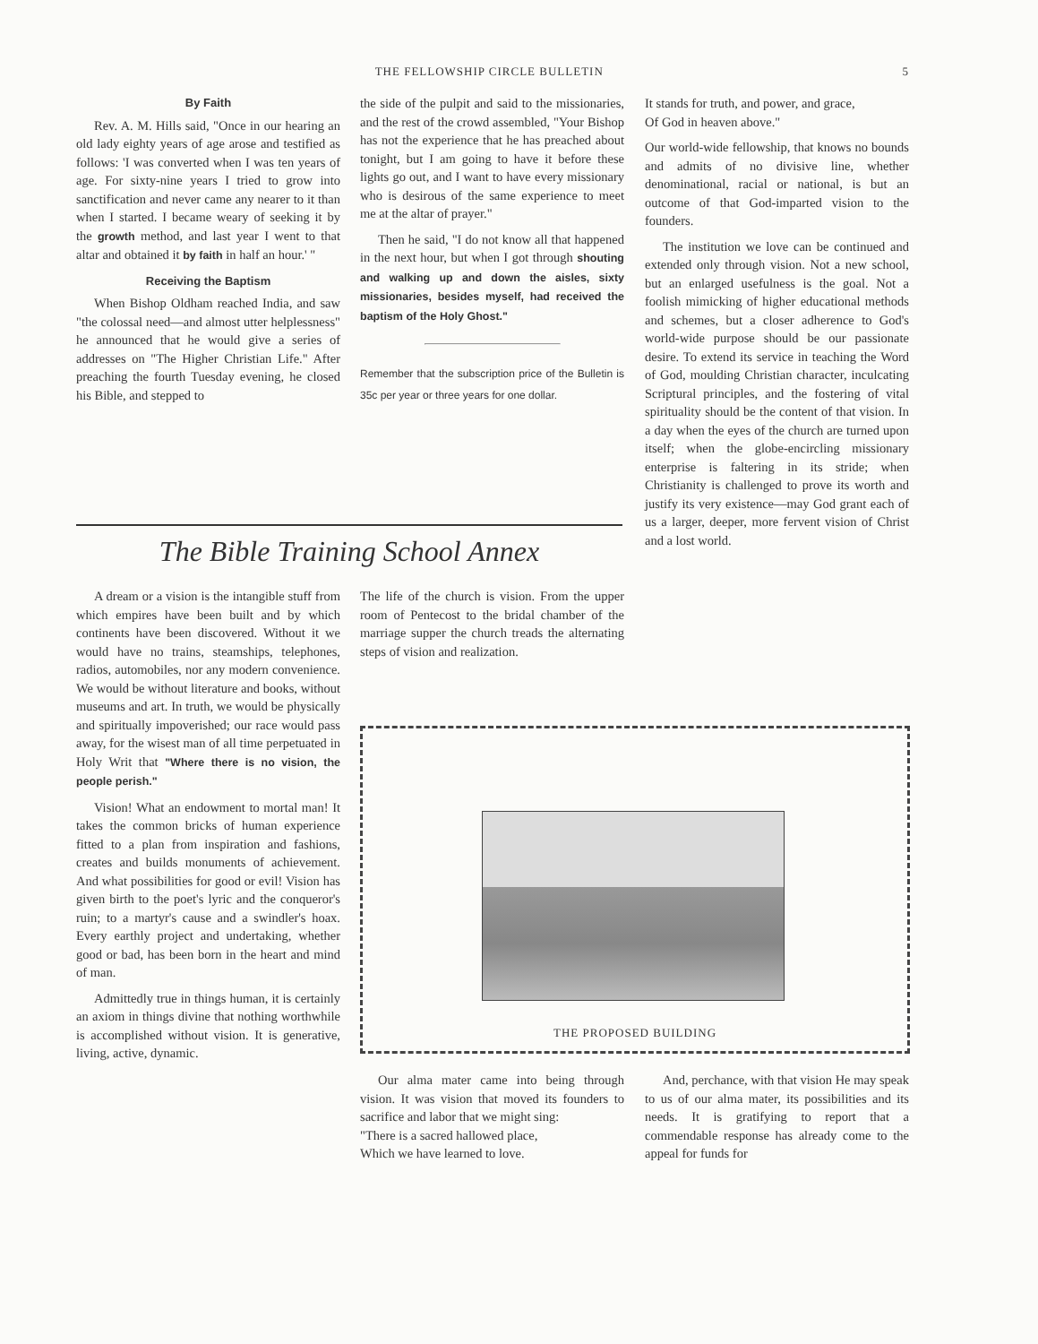THE FELLOWSHIP CIRCLE BULLETIN 5
By Faith
Rev. A. M. Hills said, "Once in our hearing an old lady eighty years of age arose and testified as follows: 'I was converted when I was ten years of age. For sixty-nine years I tried to grow into sanctification and never came any nearer to it than when I started. I became weary of seeking it by the growth method, and last year I went to that altar and obtained it by faith in half an hour.' "
Receiving the Baptism
When Bishop Oldham reached India, and saw "the colossal need—and almost utter helplessness" he announced that he would give a series of addresses on "The Higher Christian Life." After preaching the fourth Tuesday evening, he closed his Bible, and stepped to
the side of the pulpit and said to the missionaries, and the rest of the crowd assembled, "Your Bishop has not the experience that he has preached about tonight, but I am going to have it before these lights go out, and I want to have every missionary who is desirous of the same experience to meet me at the altar of prayer."
Then he said, "I do not know all that happened in the next hour, but when I got through shouting and walking up and down the aisles, sixty missionaries, besides myself, had received the baptism of the Holy Ghost."
Remember that the subscription price of the Bulletin is 35c per year or three years for one dollar.
It stands for truth, and power, and grace,
Of God in heaven above."
Our world-wide fellowship, that knows no bounds and admits of no divisive line, whether denominational, racial or national, is but an outcome of that God-imparted vision to the founders.
The institution we love can be continued and extended only through vision. Not a new school, but an enlarged usefulness is the goal. Not a foolish mimicking of higher educational methods and schemes, but a closer adherence to God's world-wide purpose should be our passionate desire. To extend its service in teaching the Word of God, moulding Christian character, inculcating Scriptural principles, and the fostering of vital spirituality should be the content of that vision. In a day when the eyes of the church are turned upon itself; when the globe-encircling missionary enterprise is faltering in its stride; when Christianity is challenged to prove its worth and justify its very existence—may God grant each of us a larger, deeper, more fervent vision of Christ and a lost world.
The Bible Training School Annex
A dream or a vision is the intangible stuff from which empires have been built and by which continents have been discovered. Without it we would have no trains, steamships, telephones, radios, automobiles, nor any modern convenience. We would be without literature and books, without museums and art. In truth, we would be physically and spiritually impoverished; our race would pass away, for the wisest man of all time perpetuated in Holy Writ that "Where there is no vision, the people perish."
Vision! What an endowment to mortal man! It takes the common bricks of human experience fitted to a plan from inspiration and fashions, creates and builds monuments of achievement. And what possibilities for good or evil! Vision has given birth to the poet's lyric and the conqueror's ruin; to a martyr's cause and a swindler's hoax. Every earthly project and undertaking, whether good or bad, has been born in the heart and mind of man.
Admittedly true in things human, it is certainly an axiom in things divine that nothing worthwhile is accomplished without vision. It is generative, living, active, dynamic.
The life of the church is vision. From the upper room of Pentecost to the bridal chamber of the marriage supper the church treads the alternating steps of vision and realization.
THE PROPOSED BUILDING
Our alma mater came into being through vision. It was vision that moved its founders to sacrifice and labor that we might sing:
"There is a sacred hallowed place,
Which we have learned to love.
And, perchance, with that vision He may speak to us of our alma mater, its possibilities and its needs. It is gratifying to report that a commendable response has already come to the appeal for funds for